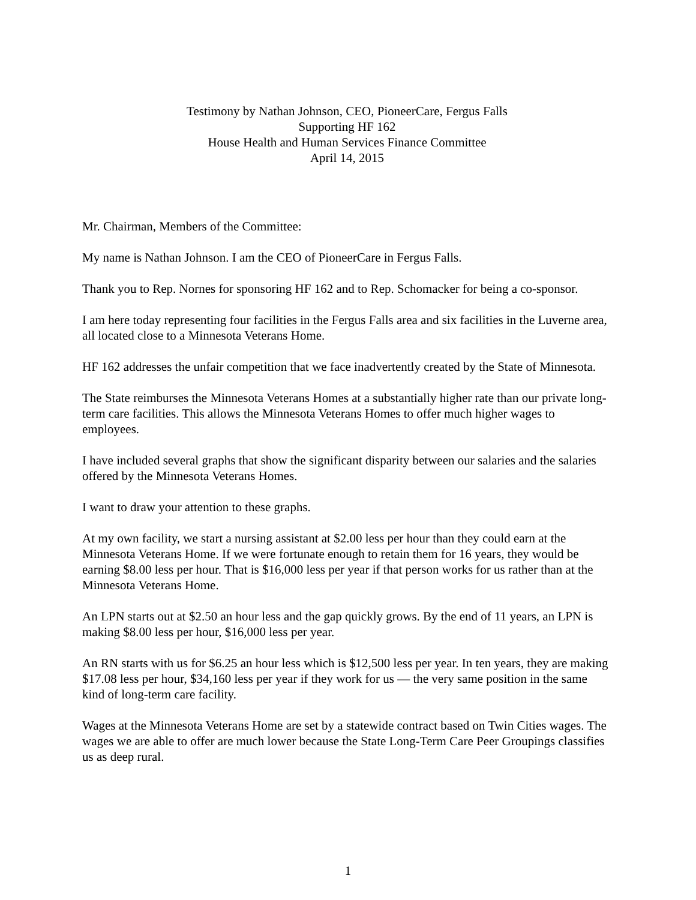Testimony by Nathan Johnson, CEO, PioneerCare, Fergus Falls
Supporting HF 162
House Health and Human Services Finance Committee
April 14, 2015
Mr. Chairman, Members of the Committee:
My name is Nathan Johnson. I am the CEO of PioneerCare in Fergus Falls.
Thank you to Rep. Nornes for sponsoring HF 162 and to Rep. Schomacker for being a co-sponsor.
I am here today representing four facilities in the Fergus Falls area and six facilities in the Luverne area, all located close to a Minnesota Veterans Home.
HF 162 addresses the unfair competition that we face inadvertently created by the State of Minnesota.
The State reimburses the Minnesota Veterans Homes at a substantially higher rate than our private long-term care facilities. This allows the Minnesota Veterans Homes to offer much higher wages to employees.
I have included several graphs that show the significant disparity between our salaries and the salaries offered by the Minnesota Veterans Homes.
I want to draw your attention to these graphs.
At my own facility, we start a nursing assistant at $2.00 less per hour than they could earn at the Minnesota Veterans Home. If we were fortunate enough to retain them for 16 years, they would be earning $8.00 less per hour. That is $16,000 less per year if that person works for us rather than at the Minnesota Veterans Home.
An LPN starts out at $2.50 an hour less and the gap quickly grows. By the end of 11 years, an LPN is making $8.00 less per hour, $16,000 less per year.
An RN starts with us for $6.25 an hour less which is $12,500 less per year. In ten years, they are making $17.08 less per hour, $34,160 less per year if they work for us — the very same position in the same kind of long-term care facility.
Wages at the Minnesota Veterans Home are set by a statewide contract based on Twin Cities wages. The wages we are able to offer are much lower because the State Long-Term Care Peer Groupings classifies us as deep rural.
1